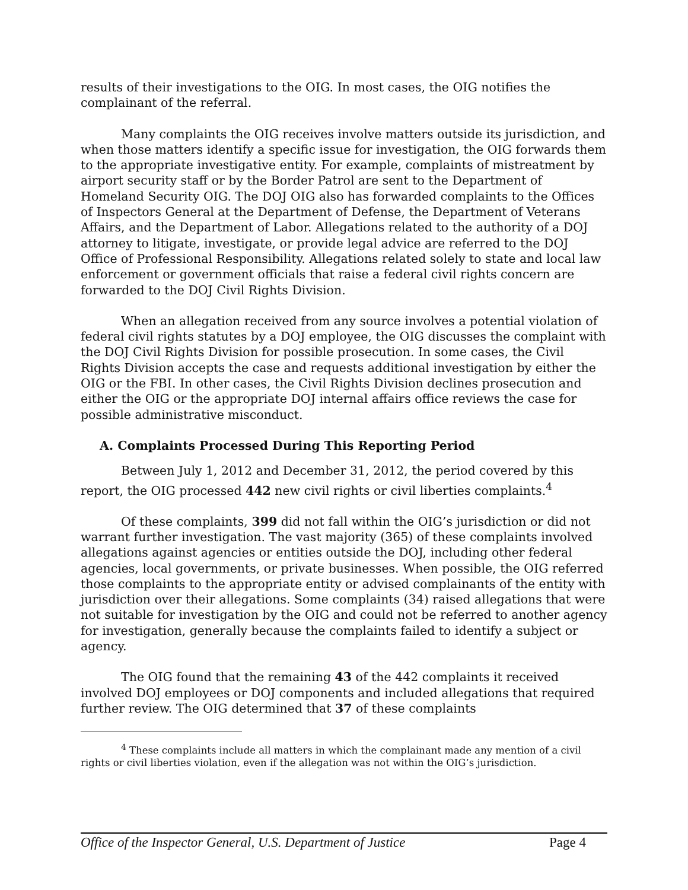results of their investigations to the OIG. In most cases, the OIG notifies the complainant of the referral.
Many complaints the OIG receives involve matters outside its jurisdiction, and when those matters identify a specific issue for investigation, the OIG forwards them to the appropriate investigative entity. For example, complaints of mistreatment by airport security staff or by the Border Patrol are sent to the Department of Homeland Security OIG. The DOJ OIG also has forwarded complaints to the Offices of Inspectors General at the Department of Defense, the Department of Veterans Affairs, and the Department of Labor. Allegations related to the authority of a DOJ attorney to litigate, investigate, or provide legal advice are referred to the DOJ Office of Professional Responsibility. Allegations related solely to state and local law enforcement or government officials that raise a federal civil rights concern are forwarded to the DOJ Civil Rights Division.
When an allegation received from any source involves a potential violation of federal civil rights statutes by a DOJ employee, the OIG discusses the complaint with the DOJ Civil Rights Division for possible prosecution. In some cases, the Civil Rights Division accepts the case and requests additional investigation by either the OIG or the FBI. In other cases, the Civil Rights Division declines prosecution and either the OIG or the appropriate DOJ internal affairs office reviews the case for possible administrative misconduct.
A. Complaints Processed During This Reporting Period
Between July 1, 2012 and December 31, 2012, the period covered by this report, the OIG processed 442 new civil rights or civil liberties complaints.<sup>4</sup>
Of these complaints, 399 did not fall within the OIG’s jurisdiction or did not warrant further investigation. The vast majority (365) of these complaints involved allegations against agencies or entities outside the DOJ, including other federal agencies, local governments, or private businesses. When possible, the OIG referred those complaints to the appropriate entity or advised complainants of the entity with jurisdiction over their allegations. Some complaints (34) raised allegations that were not suitable for investigation by the OIG and could not be referred to another agency for investigation, generally because the complaints failed to identify a subject or agency.
The OIG found that the remaining 43 of the 442 complaints it received involved DOJ employees or DOJ components and included allegations that required further review. The OIG determined that 37 of these complaints
<sup>4</sup> These complaints include all matters in which the complainant made any mention of a civil rights or civil liberties violation, even if the allegation was not within the OIG’s jurisdiction.
Office of the Inspector General, U.S. Department of Justice Page 4